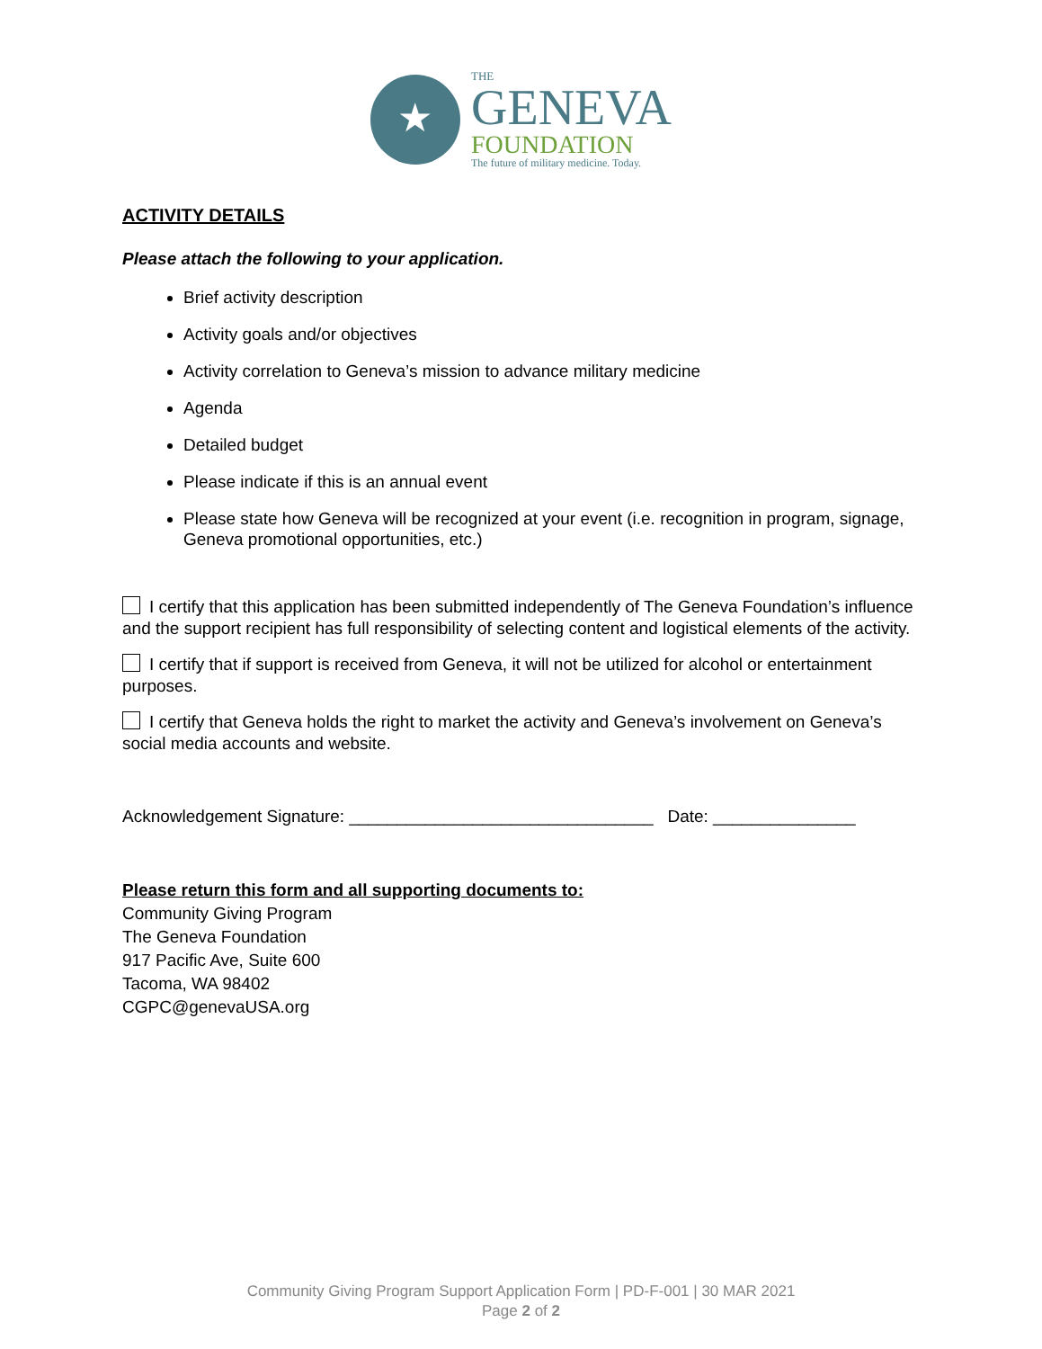★
THE
GENEVA
FOUNDATION
The future of military medicine. Today.
ACTIVITY DETAILS
Please attach the following to your application.
Brief activity description
Activity goals and/or objectives
Activity correlation to Geneva’s mission to advance military medicine
Agenda
Detailed budget
Please indicate if this is an annual event
Please state how Geneva will be recognized at your event (i.e. recognition in program, signage, Geneva promotional opportunities, etc.)
I certify that this application has been submitted independently of The Geneva Foundation’s influence and the support recipient has full responsibility of selecting content and logistical elements of the activity.
I certify that if support is received from Geneva, it will not be utilized for alcohol or entertainment purposes.
I certify that Geneva holds the right to market the activity and Geneva’s involvement on Geneva’s social media accounts and website.
Acknowledgement Signature: ________________________________ Date: _______________
Please return this form and all supporting documents to:
Community Giving Program
The Geneva Foundation
917 Pacific Ave, Suite 600
Tacoma, WA 98402
CGPC@genevaUSA.org
Community Giving Program Support Application Form | PD-F-001 | 30 MAR 2021
Page 2 of 2